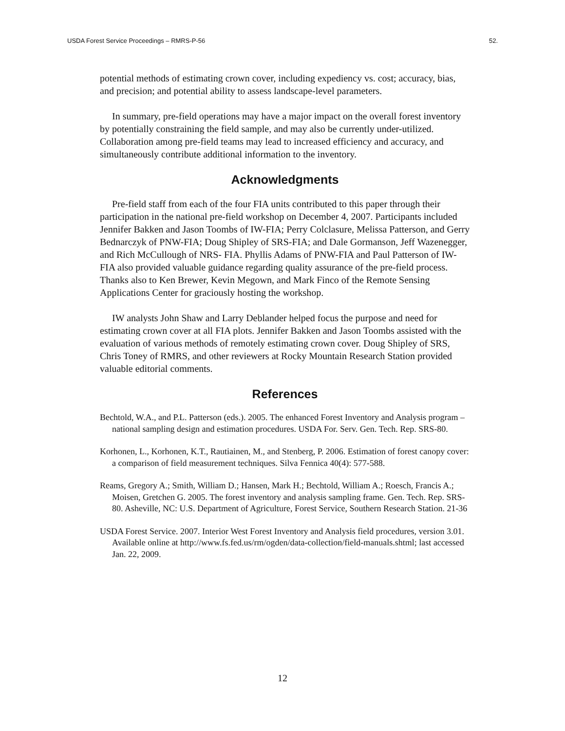USDA Forest Service Proceedings – RMRS-P-56 52.
potential methods of estimating crown cover, including expediency vs. cost; accuracy, bias, and precision; and potential ability to assess landscape-level parameters.
In summary, pre-field operations may have a major impact on the overall forest inventory by potentially constraining the field sample, and may also be currently under-utilized. Collaboration among pre-field teams may lead to increased efficiency and accuracy, and simultaneously contribute additional information to the inventory.
Acknowledgments
Pre-field staff from each of the four FIA units contributed to this paper through their participation in the national pre-field workshop on December 4, 2007. Participants included Jennifer Bakken and Jason Toombs of IW-FIA; Perry Colclasure, Melissa Patterson, and Gerry Bednarczyk of PNW-FIA; Doug Shipley of SRS-FIA; and Dale Gormanson, Jeff Wazenegger, and Rich McCullough of NRS- FIA. Phyllis Adams of PNW-FIA and Paul Patterson of IW-FIA also provided valuable guidance regarding quality assurance of the pre-field process. Thanks also to Ken Brewer, Kevin Megown, and Mark Finco of the Remote Sensing Applications Center for graciously hosting the workshop.
IW analysts John Shaw and Larry Deblander helped focus the purpose and need for estimating crown cover at all FIA plots. Jennifer Bakken and Jason Toombs assisted with the evaluation of various methods of remotely estimating crown cover. Doug Shipley of SRS, Chris Toney of RMRS, and other reviewers at Rocky Mountain Research Station provided valuable editorial comments.
References
Bechtold, W.A., and P.L. Patterson (eds.). 2005. The enhanced Forest Inventory and Analysis program – national sampling design and estimation procedures. USDA For. Serv. Gen. Tech. Rep. SRS-80.
Korhonen, L., Korhonen, K.T., Rautiainen, M., and Stenberg, P. 2006. Estimation of forest canopy cover: a comparison of field measurement techniques. Silva Fennica 40(4): 577-588.
Reams, Gregory A.; Smith, William D.; Hansen, Mark H.; Bechtold, William A.; Roesch, Francis A.; Moisen, Gretchen G. 2005. The forest inventory and analysis sampling frame. Gen. Tech. Rep. SRS-80. Asheville, NC: U.S. Department of Agriculture, Forest Service, Southern Research Station. 21-36
USDA Forest Service. 2007. Interior West Forest Inventory and Analysis field procedures, version 3.01. Available online at http://www.fs.fed.us/rm/ogden/data-collection/field-manuals.shtml; last accessed Jan. 22, 2009.
12